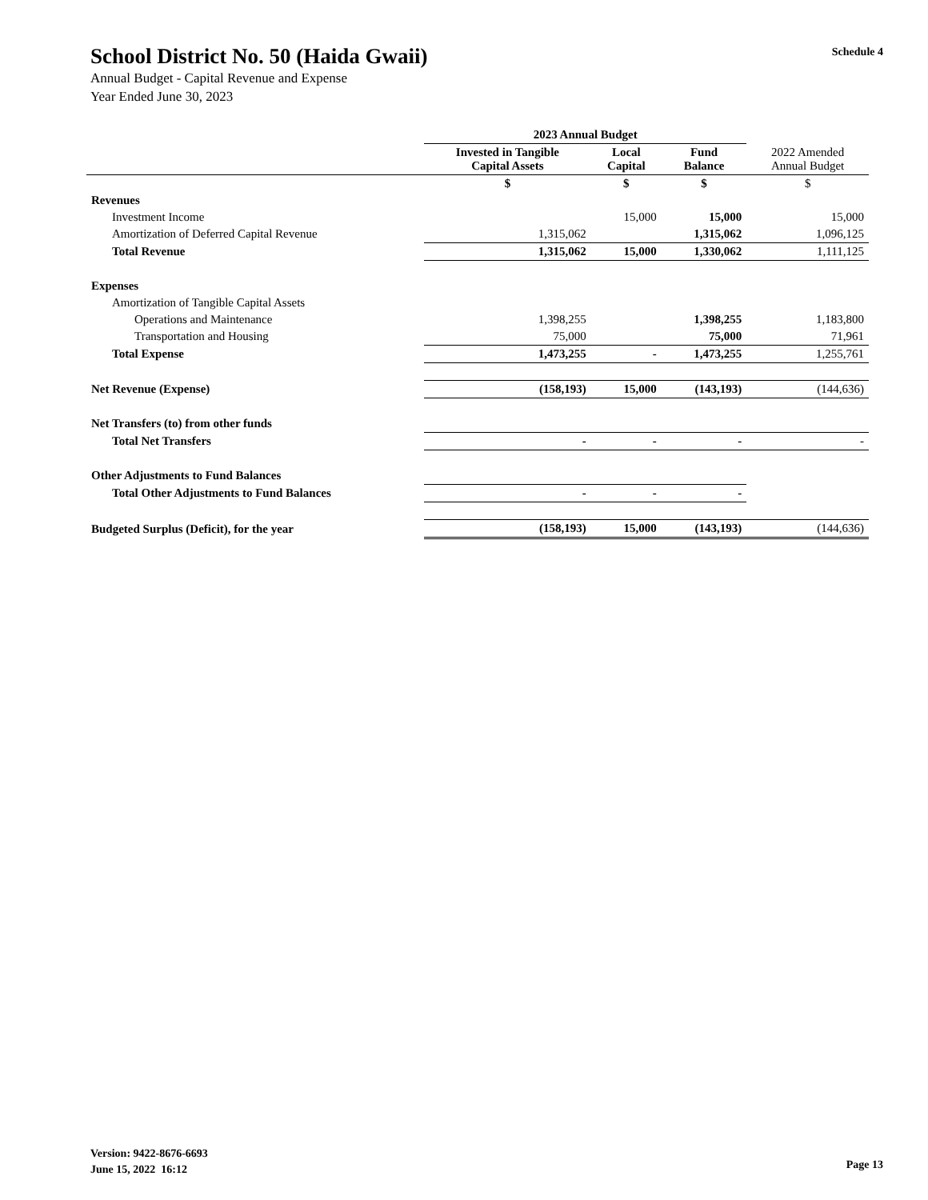School District No. 50 (Haida Gwaii)
Annual Budget - Capital Revenue and Expense
Year Ended June 30, 2023
Schedule 4
| | 2023 Annual Budget | | | |
| | Invested in Tangible Capital Assets | Local Capital | Fund Balance | 2022 Amended Annual Budget |
| | $ | $ | $ | $ |
| Revenues | | | | |
| Investment Income | | 15,000 | 15,000 | 15,000 |
| Amortization of Deferred Capital Revenue | 1,315,062 | | 1,315,062 | 1,096,125 |
| Total Revenue | 1,315,062 | 15,000 | 1,330,062 | 1,111,125 |
| Expenses | | | | |
| Amortization of Tangible Capital Assets | | | | |
| Operations and Maintenance | 1,398,255 | | 1,398,255 | 1,183,800 |
| Transportation and Housing | 75,000 | | 75,000 | 71,961 |
| Total Expense | 1,473,255 | - | 1,473,255 | 1,255,761 |
| Net Revenue (Expense) | (158,193) | 15,000 | (143,193) | (144,636) |
| Net Transfers (to) from other funds | | | | |
| Total Net Transfers | - | - | - | - |
| Other Adjustments to Fund Balances | | | | |
| Total Other Adjustments to Fund Balances | - | - | - | |
| Budgeted Surplus (Deficit), for the year | (158,193) | 15,000 | (143,193) | (144,636) |
Version: 9422-8676-6693
June 15, 2022 16:12
Page 13